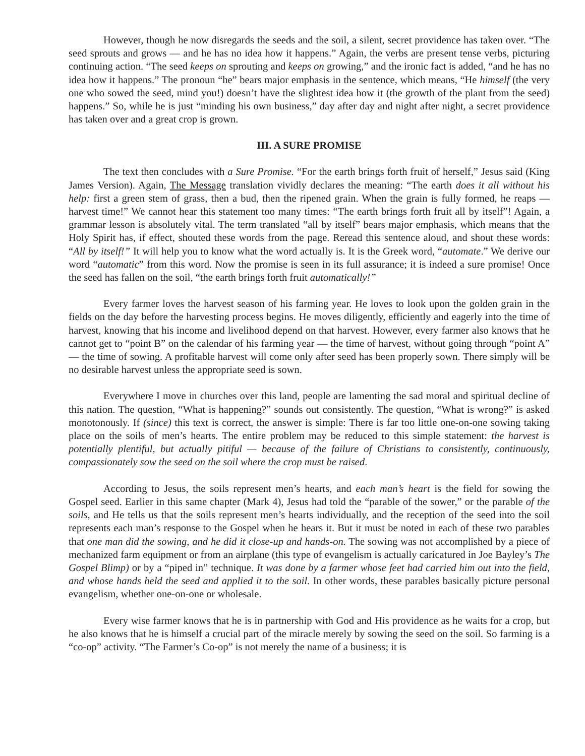However, though he now disregards the seeds and the soil, a silent, secret providence has taken over. “The seed sprouts and grows — and he has no idea how it happens.” Again, the verbs are present tense verbs, picturing continuing action. “The seed keeps on sprouting and keeps on growing,” and the ironic fact is added, “and he has no idea how it happens.” The pronoun “he” bears major emphasis in the sentence, which means, “He himself (the very one who sowed the seed, mind you!) doesn’t have the slightest idea how it (the growth of the plant from the seed) happens.” So, while he is just “minding his own business,” day after day and night after night, a secret providence has taken over and a great crop is grown.
III. A SURE PROMISE
The text then concludes with a Sure Promise. “For the earth brings forth fruit of herself,” Jesus said (King James Version). Again, The Message translation vividly declares the meaning: “The earth does it all without his help: first a green stem of grass, then a bud, then the ripened grain. When the grain is fully formed, he reaps — harvest time!” We cannot hear this statement too many times: “The earth brings forth fruit all by itself”! Again, a grammar lesson is absolutely vital. The term translated “all by itself” bears major emphasis, which means that the Holy Spirit has, if effect, shouted these words from the page. Reread this sentence aloud, and shout these words: “All by itself!” It will help you to know what the word actually is. It is the Greek word, “automate.” We derive our word “automatic” from this word. Now the promise is seen in its full assurance; it is indeed a sure promise! Once the seed has fallen on the soil, “the earth brings forth fruit automatically!”
Every farmer loves the harvest season of his farming year. He loves to look upon the golden grain in the fields on the day before the harvesting process begins. He moves diligently, efficiently and eagerly into the time of harvest, knowing that his income and livelihood depend on that harvest. However, every farmer also knows that he cannot get to “point B” on the calendar of his farming year — the time of harvest, without going through “point A” — the time of sowing. A profitable harvest will come only after seed has been properly sown. There simply will be no desirable harvest unless the appropriate seed is sown.
Everywhere I move in churches over this land, people are lamenting the sad moral and spiritual decline of this nation. The question, “What is happening?” sounds out consistently. The question, “What is wrong?” is asked monotonously. If (since) this text is correct, the answer is simple: There is far too little one-on-one sowing taking place on the soils of men’s hearts. The entire problem may be reduced to this simple statement: the harvest is potentially plentiful, but actually pitiful — because of the failure of Christians to consistently, continuously, compassionately sow the seed on the soil where the crop must be raised.
According to Jesus, the soils represent men’s hearts, and each man’s heart is the field for sowing the Gospel seed. Earlier in this same chapter (Mark 4), Jesus had told the “parable of the sower,” or the parable of the soils, and He tells us that the soils represent men’s hearts individually, and the reception of the seed into the soil represents each man’s response to the Gospel when he hears it. But it must be noted in each of these two parables that one man did the sowing, and he did it close-up and hands-on. The sowing was not accomplished by a piece of mechanized farm equipment or from an airplane (this type of evangelism is actually caricatured in Joe Bayley’s The Gospel Blimp) or by a “piped in” technique. It was done by a farmer whose feet had carried him out into the field, and whose hands held the seed and applied it to the soil. In other words, these parables basically picture personal evangelism, whether one-on-one or wholesale.
Every wise farmer knows that he is in partnership with God and His providence as he waits for a crop, but he also knows that he is himself a crucial part of the miracle merely by sowing the seed on the soil. So farming is a “co-op” activity. “The Farmer’s Co-op” is not merely the name of a business; it is